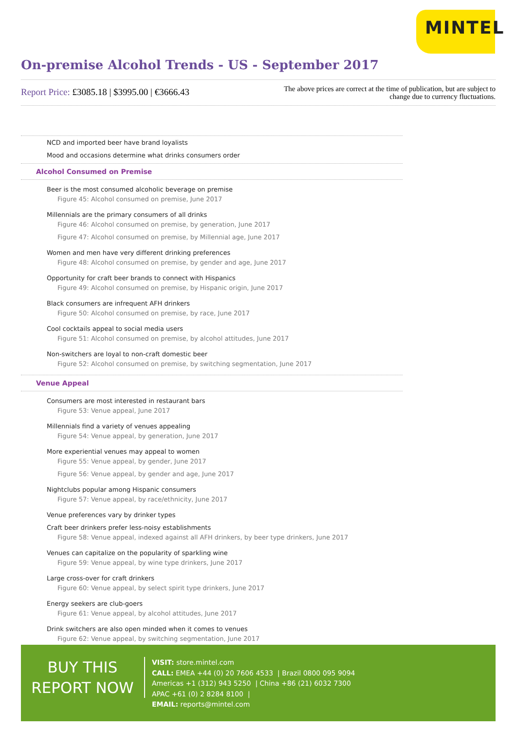MINTEL
On-premise Alcohol Trends - US - September 2017
Report Price: £3085.18 | $3995.00 | €3666.43
The above prices are correct at the time of publication, but are subject to
change due to currency fluctuations.
NCD and imported beer have brand loyalists
Mood and occasions determine what drinks consumers order
Alcohol Consumed on Premise
Beer is the most consumed alcoholic beverage on premise
Figure 45: Alcohol consumed on premise, June 2017
Millennials are the primary consumers of all drinks
Figure 46: Alcohol consumed on premise, by generation, June 2017
Figure 47: Alcohol consumed on premise, by Millennial age, June 2017
Women and men have very different drinking preferences
Figure 48: Alcohol consumed on premise, by gender and age, June 2017
Opportunity for craft beer brands to connect with Hispanics
Figure 49: Alcohol consumed on premise, by Hispanic origin, June 2017
Black consumers are infrequent AFH drinkers
Figure 50: Alcohol consumed on premise, by race, June 2017
Cool cocktails appeal to social media users
Figure 51: Alcohol consumed on premise, by alcohol attitudes, June 2017
Non-switchers are loyal to non-craft domestic beer
Figure 52: Alcohol consumed on premise, by switching segmentation, June 2017
Venue Appeal
Consumers are most interested in restaurant bars
Figure 53: Venue appeal, June 2017
Millennials find a variety of venues appealing
Figure 54: Venue appeal, by generation, June 2017
More experiential venues may appeal to women
Figure 55: Venue appeal, by gender, June 2017
Figure 56: Venue appeal, by gender and age, June 2017
Nightclubs popular among Hispanic consumers
Figure 57: Venue appeal, by race/ethnicity, June 2017
Venue preferences vary by drinker types
Craft beer drinkers prefer less-noisy establishments
Figure 58: Venue appeal, indexed against all AFH drinkers, by beer type drinkers, June 2017
Venues can capitalize on the popularity of sparkling wine
Figure 59: Venue appeal, by wine type drinkers, June 2017
Large cross-over for craft drinkers
Figure 60: Venue appeal, by select spirit type drinkers, June 2017
Energy seekers are club-goers
Figure 61: Venue appeal, by alcohol attitudes, June 2017
Drink switchers are also open minded when it comes to venues
Figure 62: Venue appeal, by switching segmentation, June 2017
BUY THIS
REPORT NOW
VISIT: store.mintel.com
CALL: EMEA +44 (0) 20 7606 4533 | Brazil 0800 095 9094
Americas +1 (312) 943 5250 | China +86 (21) 6032 7300
APAC +61 (0) 2 8284 8100 |
EMAIL: reports@mintel.com